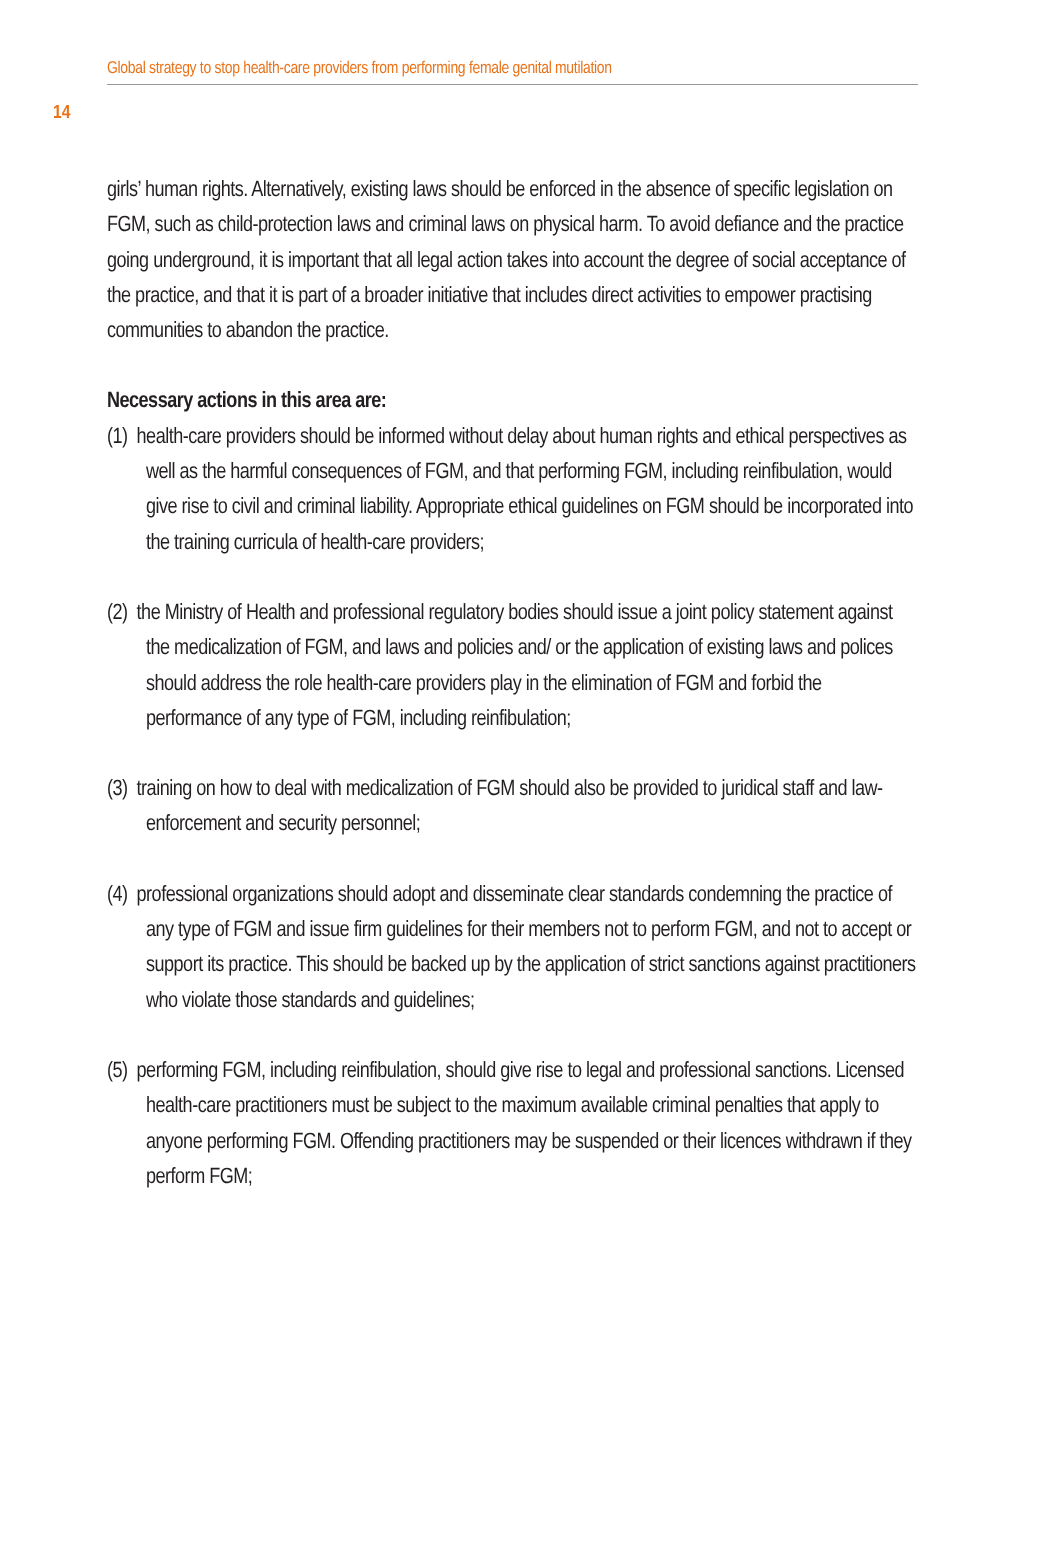Global strategy to stop health-care providers from performing female genital mutilation
14
girls’ human rights. Alternatively, existing laws should be enforced in the absence of specific legislation on FGM, such as child-protection laws and criminal laws on physical harm. To avoid defiance and the practice going underground, it is important that all legal action takes into account the degree of social acceptance of the practice, and that it is part of a broader initiative that includes direct activities to empower practising communities to abandon the practice.
Necessary actions in this area are:
(1) health-care providers should be informed without delay about human rights and ethical perspectives as well as the harmful consequences of FGM, and that performing FGM, including reinfibulation, would give rise to civil and criminal liability. Appropriate ethical guidelines on FGM should be incorporated into the training curricula of health-care providers;
(2) the Ministry of Health and professional regulatory bodies should issue a joint policy statement against the medicalization of FGM, and laws and policies and/ or the application of existing laws and polices should address the role health-care providers play in the elimination of FGM and forbid the performance of any type of FGM, including reinfibulation;
(3) training on how to deal with medicalization of FGM should also be provided to juridical staff and law-enforcement and security personnel;
(4) professional organizations should adopt and disseminate clear standards condemning the practice of any type of FGM and issue firm guidelines for their members not to perform FGM, and not to accept or support its practice. This should be backed up by the application of strict sanctions against practitioners who violate those standards and guidelines;
(5) performing FGM, including reinfibulation, should give rise to legal and professional sanctions. Licensed health-care practitioners must be subject to the maximum available criminal penalties that apply to anyone performing FGM. Offending practitioners may be suspended or their licences withdrawn if they perform FGM;